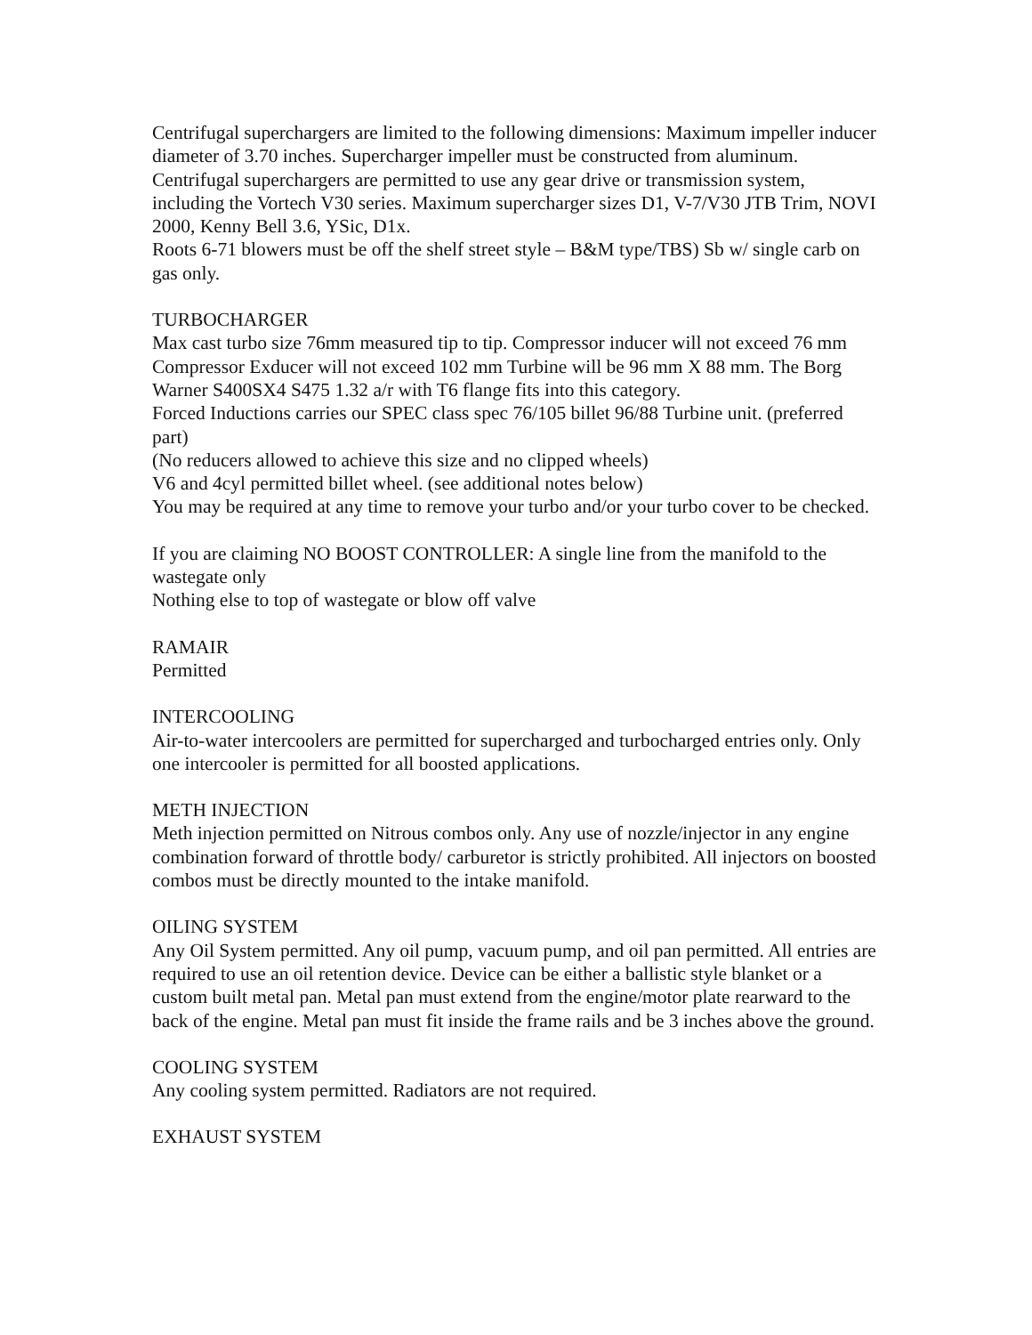Centrifugal superchargers are limited to the following dimensions: Maximum impeller inducer diameter of 3.70 inches. Supercharger impeller must be constructed from aluminum. Centrifugal superchargers are permitted to use any gear drive or transmission system, including the Vortech V30 series. Maximum supercharger sizes D1, V-7/V30 JTB Trim, NOVI 2000, Kenny Bell 3.6, YSic, D1x.
Roots 6-71 blowers must be off the shelf street style – B&M type/TBS) Sb w/ single carb on gas only.
TURBOCHARGER
Max cast turbo size 76mm measured tip to tip. Compressor inducer will not exceed 76 mm Compressor Exducer will not exceed 102 mm Turbine will be 96 mm X 88 mm. The Borg Warner S400SX4 S475 1.32 a/r with T6 flange fits into this category.
Forced Inductions carries our SPEC class spec 76/105 billet 96/88 Turbine unit. (preferred part)
(No reducers allowed to achieve this size and no clipped wheels)
V6 and 4cyl permitted billet wheel. (see additional notes below)
You may be required at any time to remove your turbo and/or your turbo cover to be checked.
If you are claiming NO BOOST CONTROLLER: A single line from the manifold to the wastegate only
Nothing else to top of wastegate or blow off valve
RAMAIR
Permitted
INTERCOOLING
Air-to-water intercoolers are permitted for supercharged and turbocharged entries only. Only one intercooler is permitted for all boosted applications.
METH INJECTION
Meth injection permitted on Nitrous combos only. Any use of nozzle/injector in any engine combination forward of throttle body/ carburetor is strictly prohibited. All injectors on boosted combos must be directly mounted to the intake manifold.
OILING SYSTEM
Any Oil System permitted. Any oil pump, vacuum pump, and oil pan permitted. All entries are required to use an oil retention device. Device can be either a ballistic style blanket or a custom built metal pan. Metal pan must extend from the engine/motor plate rearward to the back of the engine. Metal pan must fit inside the frame rails and be 3 inches above the ground.
COOLING SYSTEM
Any cooling system permitted. Radiators are not required.
EXHAUST SYSTEM